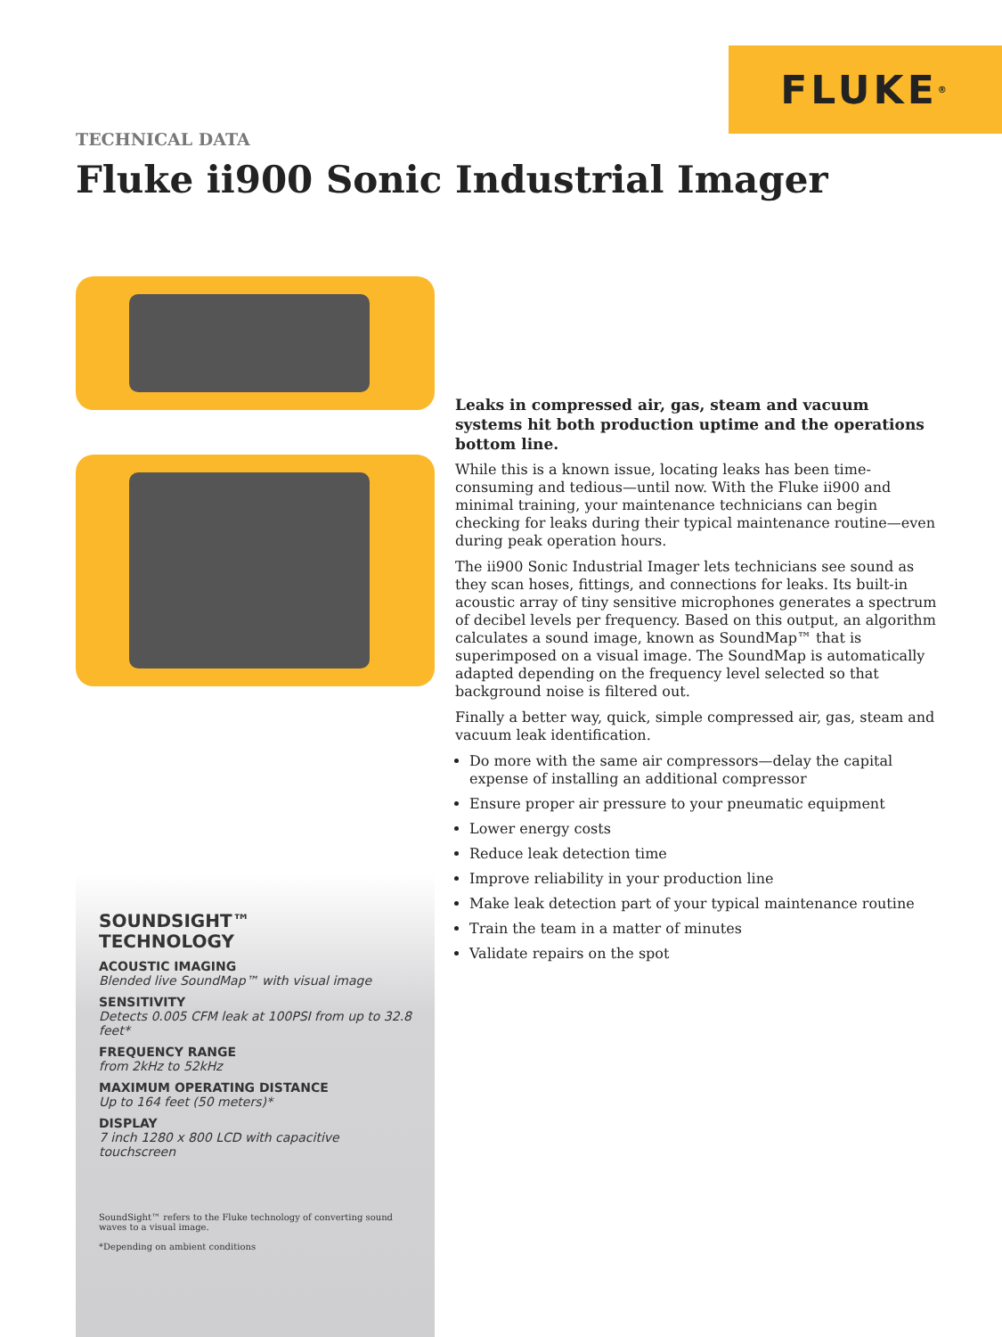FLUKE ®
TECHNICAL DATA
Fluke ii900 Sonic Industrial Imager
SOUNDSIGHT™
TECHNOLOGY
ACOUSTIC IMAGING
Blended live SoundMap™ with visual image
SENSITIVITY
Detects 0.005 CFM leak at 100PSI from up to 32.8 feet*
FREQUENCY RANGE
from 2kHz to 52kHz
MAXIMUM OPERATING DISTANCE
Up to 164 feet (50 meters)*
DISPLAY
7 inch 1280 x 800 LCD with capacitive touchscreen
SoundSight™ refers to the Fluke technology of converting sound waves to a visual image.
*Depending on ambient conditions
Leaks in compressed air, gas, steam and vacuum systems hit both production uptime and the operations bottom line.
While this is a known issue, locating leaks has been time-consuming and tedious—until now. With the Fluke ii900 and minimal training, your maintenance technicians can begin checking for leaks during their typical maintenance routine—even during peak operation hours.
The ii900 Sonic Industrial Imager lets technicians see sound as they scan hoses, fittings, and connections for leaks. Its built-in acoustic array of tiny sensitive microphones generates a spectrum of decibel levels per frequency. Based on this output, an algorithm calculates a sound image, known as SoundMap™ that is superimposed on a visual image. The SoundMap is automatically adapted depending on the frequency level selected so that background noise is filtered out.
Finally a better way, quick, simple compressed air, gas, steam and vacuum leak identification.
Do more with the same air compressors—delay the capital expense of installing an additional compressor
Ensure proper air pressure to your pneumatic equipment
Lower energy costs
Reduce leak detection time
Improve reliability in your production line
Make leak detection part of your typical maintenance routine
Train the team in a matter of minutes
Validate repairs on the spot